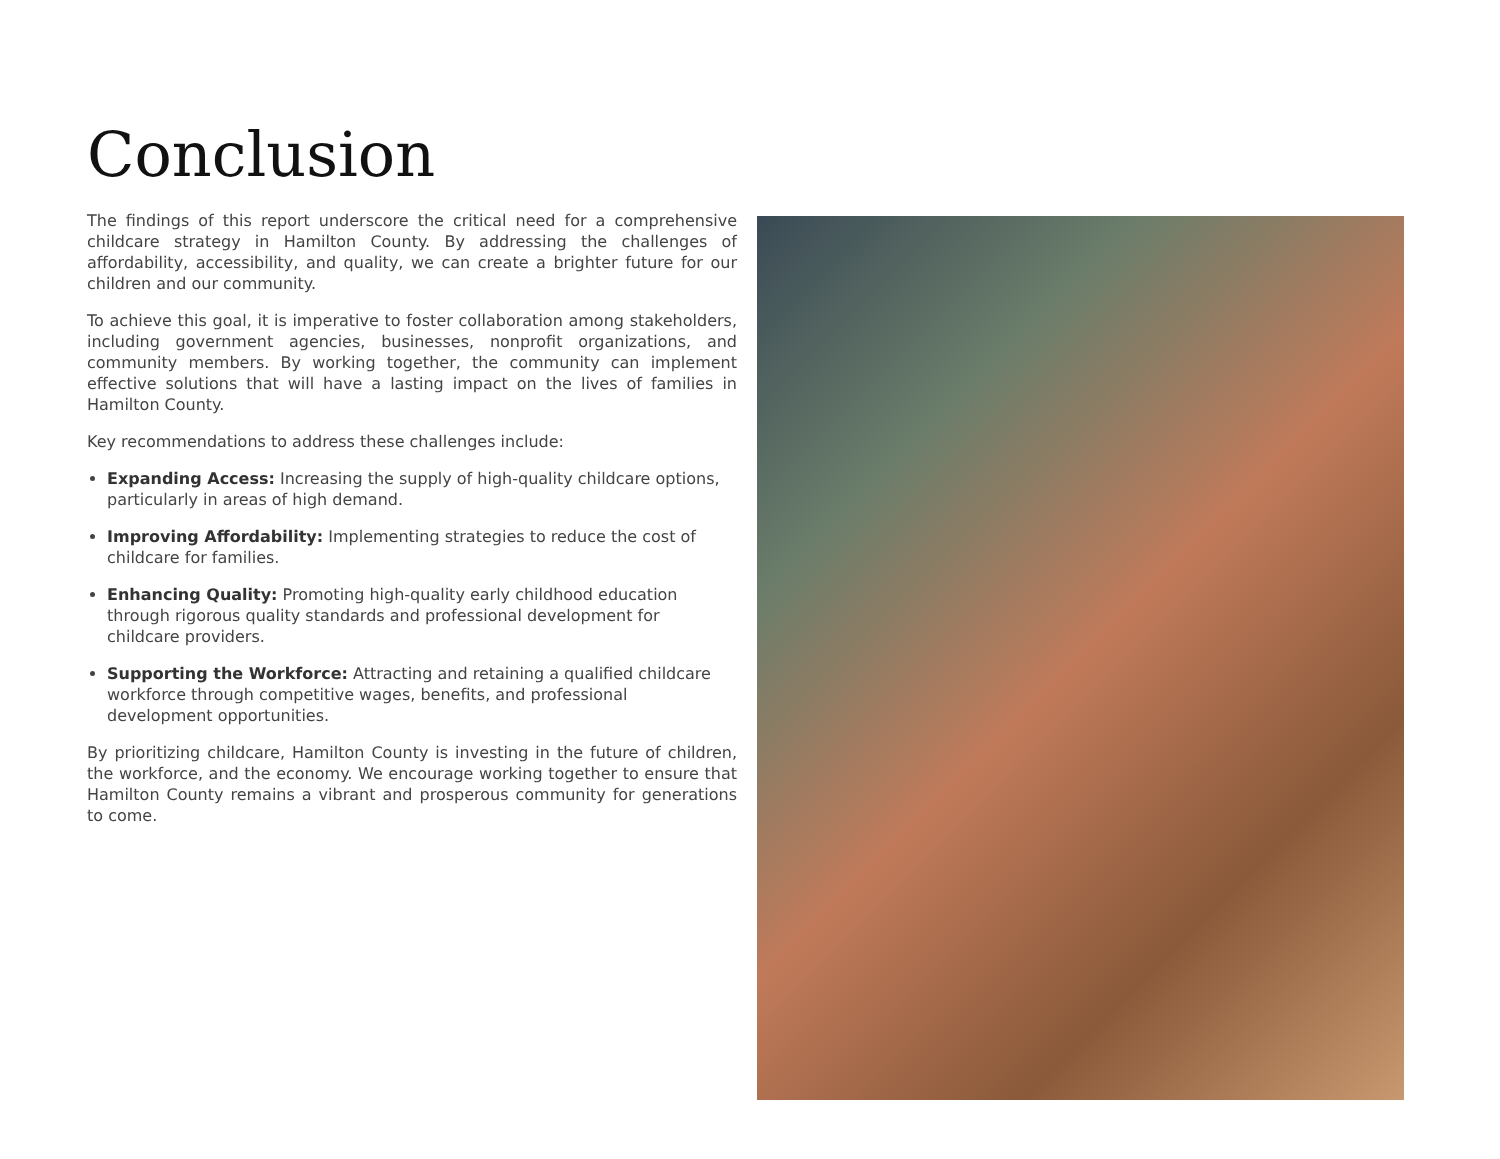Conclusion
The findings of this report underscore the critical need for a comprehensive childcare strategy in Hamilton County. By addressing the challenges of affordability, accessibility, and quality, we can create a brighter future for our children and our community.
To achieve this goal, it is imperative to foster collaboration among stakeholders, including government agencies, businesses, nonprofit organizations, and community members. By working together, the community can implement effective solutions that will have a lasting impact on the lives of families in Hamilton County.
Key recommendations to address these challenges include:
Expanding Access: Increasing the supply of high-quality childcare options, particularly in areas of high demand.
Improving Affordability: Implementing strategies to reduce the cost of childcare for families.
Enhancing Quality: Promoting high-quality early childhood education through rigorous quality standards and professional development for childcare providers.
Supporting the Workforce: Attracting and retaining a qualified childcare workforce through competitive wages, benefits, and professional development opportunities.
By prioritizing childcare, Hamilton County is investing in the future of children, the workforce, and the economy. We encourage working together to ensure that Hamilton County remains a vibrant and prosperous community for generations to come.